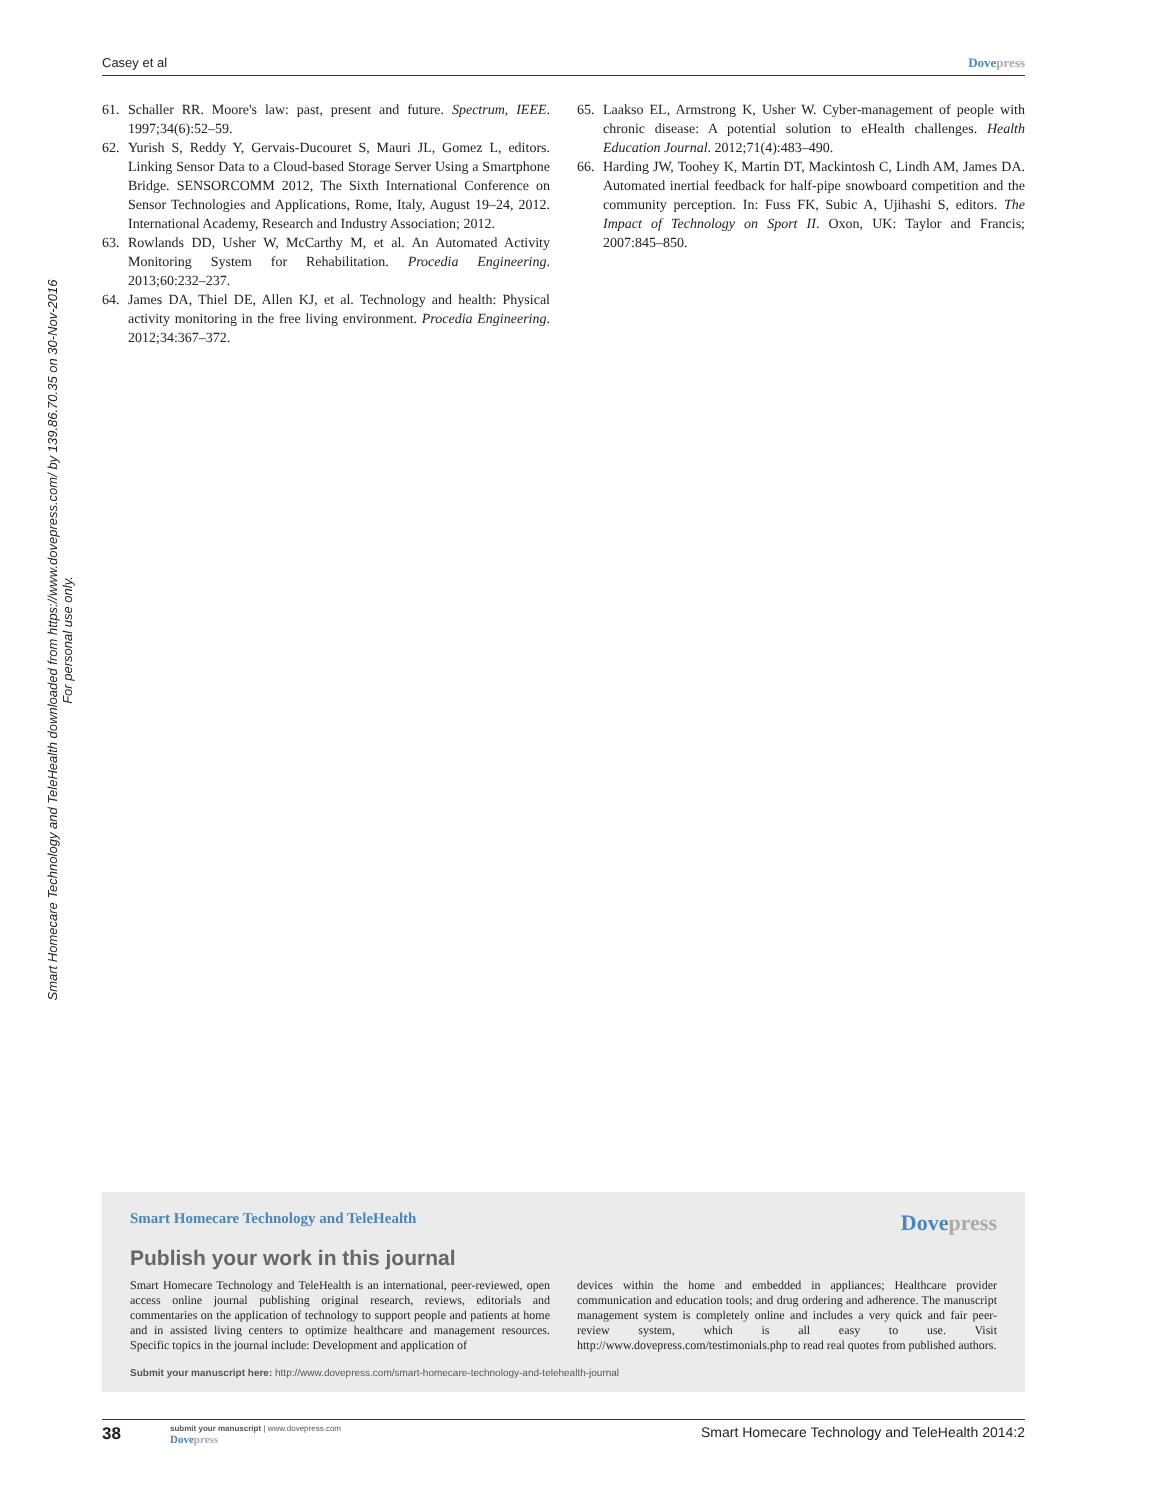Casey et al Dovepress
Smart Homecare Technology and TeleHealth downloaded from https://www.dovepress.com/ by 139.86.70.35 on 30-Nov-2016
For personal use only.
61. Schaller RR. Moore's law: past, present and future. Spectrum, IEEE. 1997;34(6):52–59.
62. Yurish S, Reddy Y, Gervais-Ducouret S, Mauri JL, Gomez L, editors. Linking Sensor Data to a Cloud-based Storage Server Using a Smartphone Bridge. SENSORCOMM 2012, The Sixth International Conference on Sensor Technologies and Applications, Rome, Italy, August 19–24, 2012. International Academy, Research and Industry Association; 2012.
63. Rowlands DD, Usher W, McCarthy M, et al. An Automated Activity Monitoring System for Rehabilitation. Procedia Engineering. 2013;60:232–237.
64. James DA, Thiel DE, Allen KJ, et al. Technology and health: Physical activity monitoring in the free living environment. Procedia Engineering. 2012;34:367–372.
65. Laakso EL, Armstrong K, Usher W. Cyber-management of people with chronic disease: A potential solution to eHealth challenges. Health Education Journal. 2012;71(4):483–490.
66. Harding JW, Toohey K, Martin DT, Mackintosh C, Lindh AM, James DA. Automated inertial feedback for half-pipe snowboard competition and the community perception. In: Fuss FK, Subic A, Ujihashi S, editors. The Impact of Technology on Sport II. Oxon, UK: Taylor and Francis; 2007:845–850.
Smart Homecare Technology and TeleHealth Dovepress
Publish your work in this journal
Smart Homecare Technology and TeleHealth is an international, peer-reviewed, open access online journal publishing original research, reviews, editorials and commentaries on the application of technology to support people and patients at home and in assisted living centers to optimize healthcare and management resources. Specific topics in the journal include: Development and application of
devices within the home and embedded in appliances; Healthcare provider communication and education tools; and drug ordering and adherence. The manuscript management system is completely online and includes a very quick and fair peer-review system, which is all easy to use. Visit http://www.dovepress.com/testimonials.php to read real quotes from published authors.
Submit your manuscript here: http://www.dovepress.com/smart-homecare-technology-and-telehealth-journal
38
submit your manuscript | www.dovepress.com
Dovepress
Smart Homecare Technology and TeleHealth 2014:2